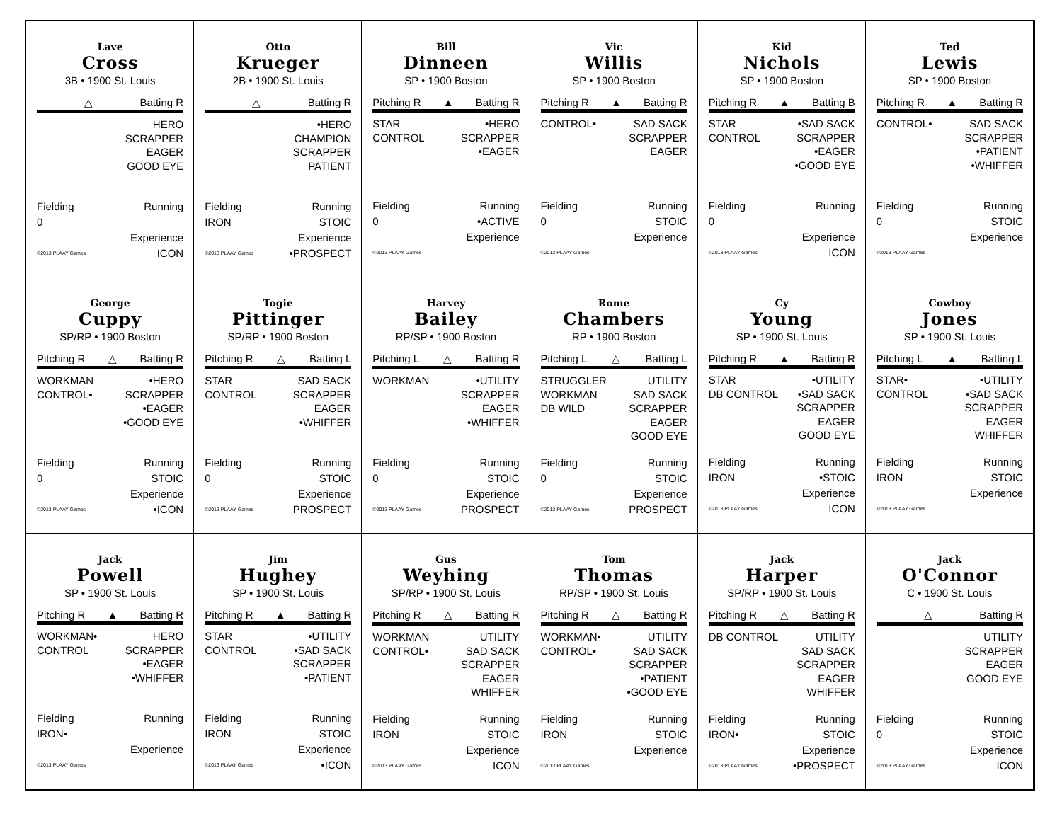Lave
Cross
3B • 1900 St. Louis
△ Batting R
HERO
SCRAPPER
EAGER
GOOD EYE
Fielding Running
0
Experience
©2013 PLAAY Games ICON
Otto
Krueger
2B • 1900 St. Louis
△ Batting R
•HERO
CHAMPION
SCRAPPER
PATIENT
Fielding Running
IRON STOIC
Experience
©2013 PLAAY Games •PROSPECT
Bill
Dinneen
SP • 1900 Boston
Pitching R ▲ Batting R
STAR
CONTROL
•HERO
SCRAPPER
•EAGER
Fielding Running
0 •ACTIVE
Experience
©2013 PLAAY Games
Vic
Willis
SP • 1900 Boston
Pitching R ▲ Batting R
CONTROL• SAD SACK
SCRAPPER
EAGER
Fielding Running
0 STOIC
Experience
©2013 PLAAY Games
Kid
Nichols
SP • 1900 Boston
Pitching R ▲ Batting B
STAR
CONTROL
•SAD SACK
SCRAPPER
•EAGER
•GOOD EYE
Fielding Running
0
Experience
©2013 PLAAY Games ICON
Ted
Lewis
SP • 1900 Boston
Pitching R ▲ Batting R
CONTROL• SAD SACK
SCRAPPER
•PATIENT
•WHIFFER
Fielding Running
0 STOIC
Experience
©2013 PLAAY Games
George
Cuppy
SP/RP • 1900 Boston
Pitching R △ Batting R
WORKMAN
CONTROL•
•HERO
SCRAPPER
•EAGER
•GOOD EYE
Fielding Running
0 STOIC
Experience
©2013 PLAAY Games •ICON
Togie
Pittinger
SP/RP • 1900 Boston
Pitching R △ Batting L
STAR
CONTROL
SAD SACK
SCRAPPER
EAGER
•WHIFFER
Fielding Running
0 STOIC
Experience
©2013 PLAAY Games PROSPECT
Harvey
Bailey
RP/SP • 1900 Boston
Pitching L △ Batting R
WORKMAN •UTILITY
SCRAPPER
EAGER
•WHIFFER
Fielding Running
0 STOIC
Experience
©2013 PLAAY Games PROSPECT
Rome
Chambers
RP • 1900 Boston
Pitching L △ Batting L
STRUGGLER
WORKMAN
DB WILD
UTILITY
SAD SACK
SCRAPPER
EAGER
GOOD EYE
Fielding Running
0 STOIC
Experience
©2013 PLAAY Games PROSPECT
Cy
Young
SP • 1900 St. Louis
Pitching R ▲ Batting R
STAR
DB CONTROL
•UTILITY
•SAD SACK
SCRAPPER
EAGER
GOOD EYE
Fielding Running
IRON •STOIC
Experience
©2013 PLAAY Games ICON
Cowboy
Jones
SP • 1900 St. Louis
Pitching L ▲ Batting L
STAR•
CONTROL
•UTILITY
•SAD SACK
SCRAPPER
EAGER
WHIFFER
Fielding Running
IRON STOIC
Experience
©2013 PLAAY Games
Jack
Powell
SP • 1900 St. Louis
Pitching R ▲ Batting R
WORKMAN•
CONTROL
HERO
SCRAPPER
•EAGER
•WHIFFER
Fielding Running
IRON•
Experience
©2013 PLAAY Games
Jim
Hughey
SP • 1900 St. Louis
Pitching R ▲ Batting R
STAR
CONTROL
•UTILITY
•SAD SACK
SCRAPPER
•PATIENT
Fielding Running
IRON STOIC
Experience
©2013 PLAAY Games •ICON
Gus
Weyhing
SP/RP • 1900 St. Louis
Pitching R △ Batting R
WORKMAN
CONTROL•
UTILITY
SAD SACK
SCRAPPER
EAGER
WHIFFER
Fielding Running
IRON STOIC
Experience
©2013 PLAAY Games ICON
Tom
Thomas
RP/SP • 1900 St. Louis
Pitching R △ Batting R
WORKMAN•
CONTROL•
UTILITY
SAD SACK
SCRAPPER
•PATIENT
•GOOD EYE
Fielding Running
IRON STOIC
Experience
©2013 PLAAY Games
Jack
Harper
SP/RP • 1900 St. Louis
Pitching R △ Batting R
DB CONTROL UTILITY
SAD SACK
SCRAPPER
EAGER
WHIFFER
Fielding Running
IRON• STOIC
Experience
©2013 PLAAY Games •PROSPECT
Jack
O'Connor
C • 1900 St. Louis
△ Batting R
UTILITY
SCRAPPER
EAGER
GOOD EYE
Fielding Running
0 STOIC
Experience
©2013 PLAAY Games ICON